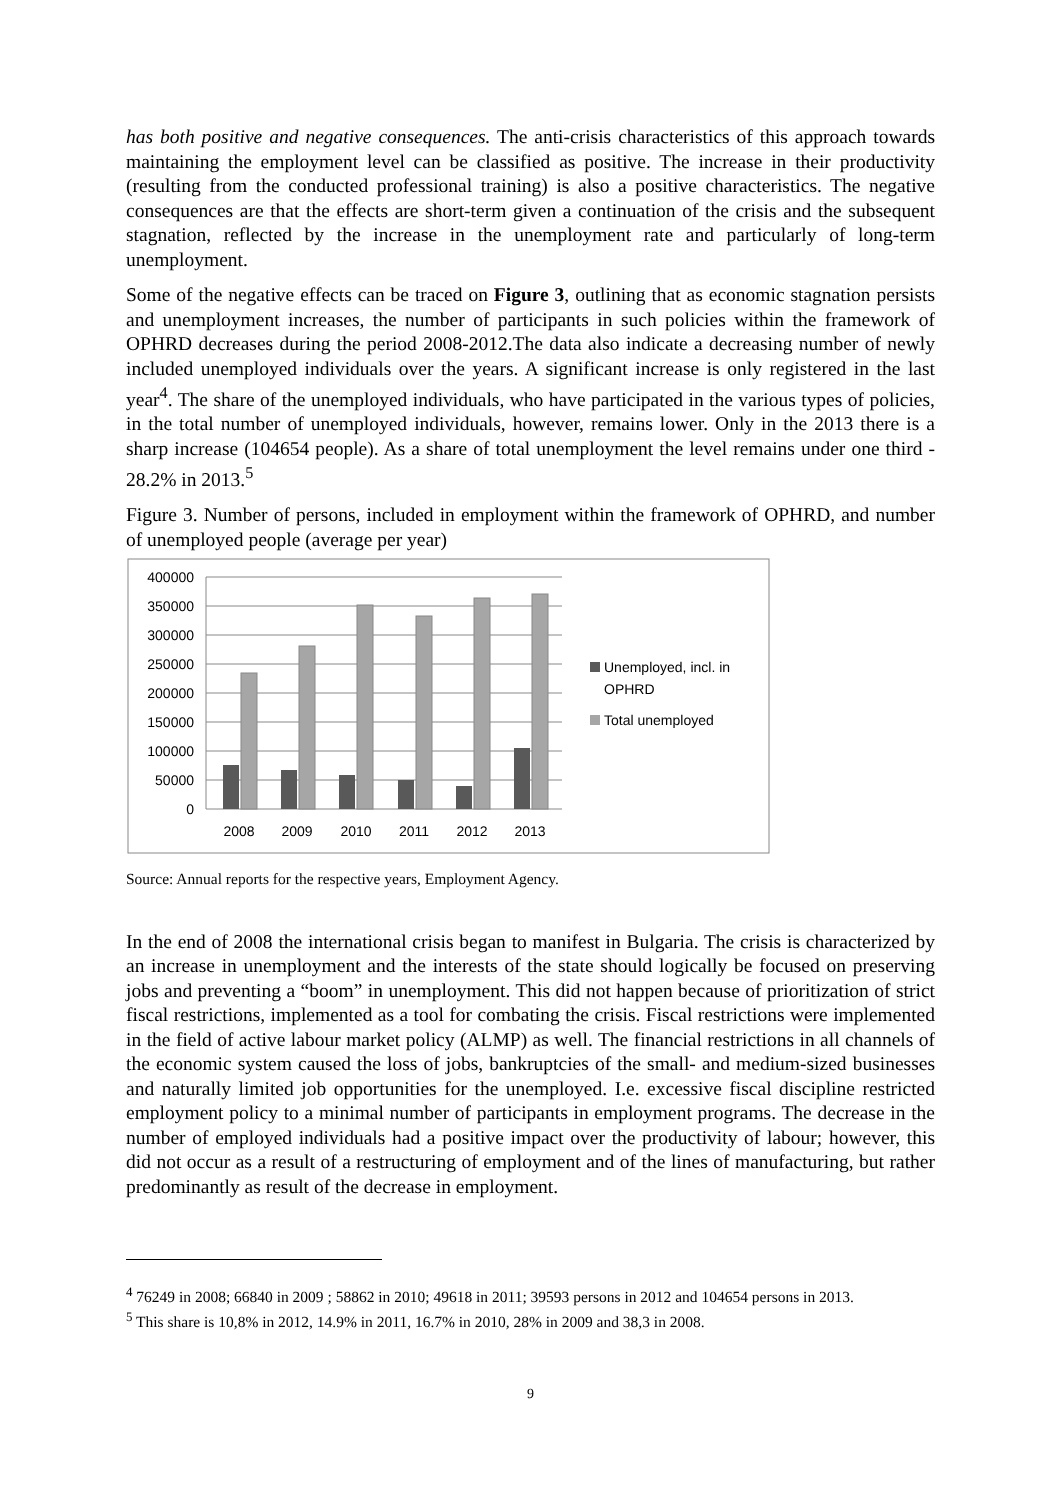has both positive and negative consequences. The anti-crisis characteristics of this approach towards maintaining the employment level can be classified as positive. The increase in their productivity (resulting from the conducted professional training) is also a positive characteristics. The negative consequences are that the effects are short-term given a continuation of the crisis and the subsequent stagnation, reflected by the increase in the unemployment rate and particularly of long-term unemployment.
Some of the negative effects can be traced on Figure 3, outlining that as economic stagnation persists and unemployment increases, the number of participants in such policies within the framework of OPHRD decreases during the period 2008-2012.The data also indicate a decreasing number of newly included unemployed individuals over the years. A significant increase is only registered in the last year<sup>4</sup>. The share of the unemployed individuals, who have participated in the various types of policies, in the total number of unemployed individuals, however, remains lower. Only in the 2013 there is a sharp increase (104654 people). As a share of total unemployment the level remains under one third - 28.2% in 2013.<sup>5</sup>
Figure 3. Number of persons, included in employment within the framework of OPHRD, and number of unemployed people (average per year)
400000
350000
300000
250000
200000
150000
100000
50000
0
2008
2009
2010
2011
2012
2013
Unemployed, incl. in
OPHRD
Total unemployed
Source: Annual reports for the respective years, Employment Agency.
In the end of 2008 the international crisis began to manifest in Bulgaria. The crisis is characterized by an increase in unemployment and the interests of the state should logically be focused on preserving jobs and preventing a “boom” in unemployment. This did not happen because of prioritization of strict fiscal restrictions, implemented as a tool for combating the crisis. Fiscal restrictions were implemented in the field of active labour market policy (ALMP) as well. The financial restrictions in all channels of the economic system caused the loss of jobs, bankruptcies of the small- and medium-sized businesses and naturally limited job opportunities for the unemployed. I.e. excessive fiscal discipline restricted employment policy to a minimal number of participants in employment programs. The decrease in the number of employed individuals had a positive impact over the productivity of labour; however, this did not occur as a result of a restructuring of employment and of the lines of manufacturing, but rather predominantly as result of the decrease in employment.
<sup>4</sup> 76249 in 2008; 66840 in 2009 ; 58862 in 2010; 49618 in 2011; 39593 persons in 2012 and 104654 persons in 2013.
<sup>5</sup> This share is 10,8% in 2012, 14.9% in 2011, 16.7% in 2010, 28% in 2009 and 38,3 in 2008.
9